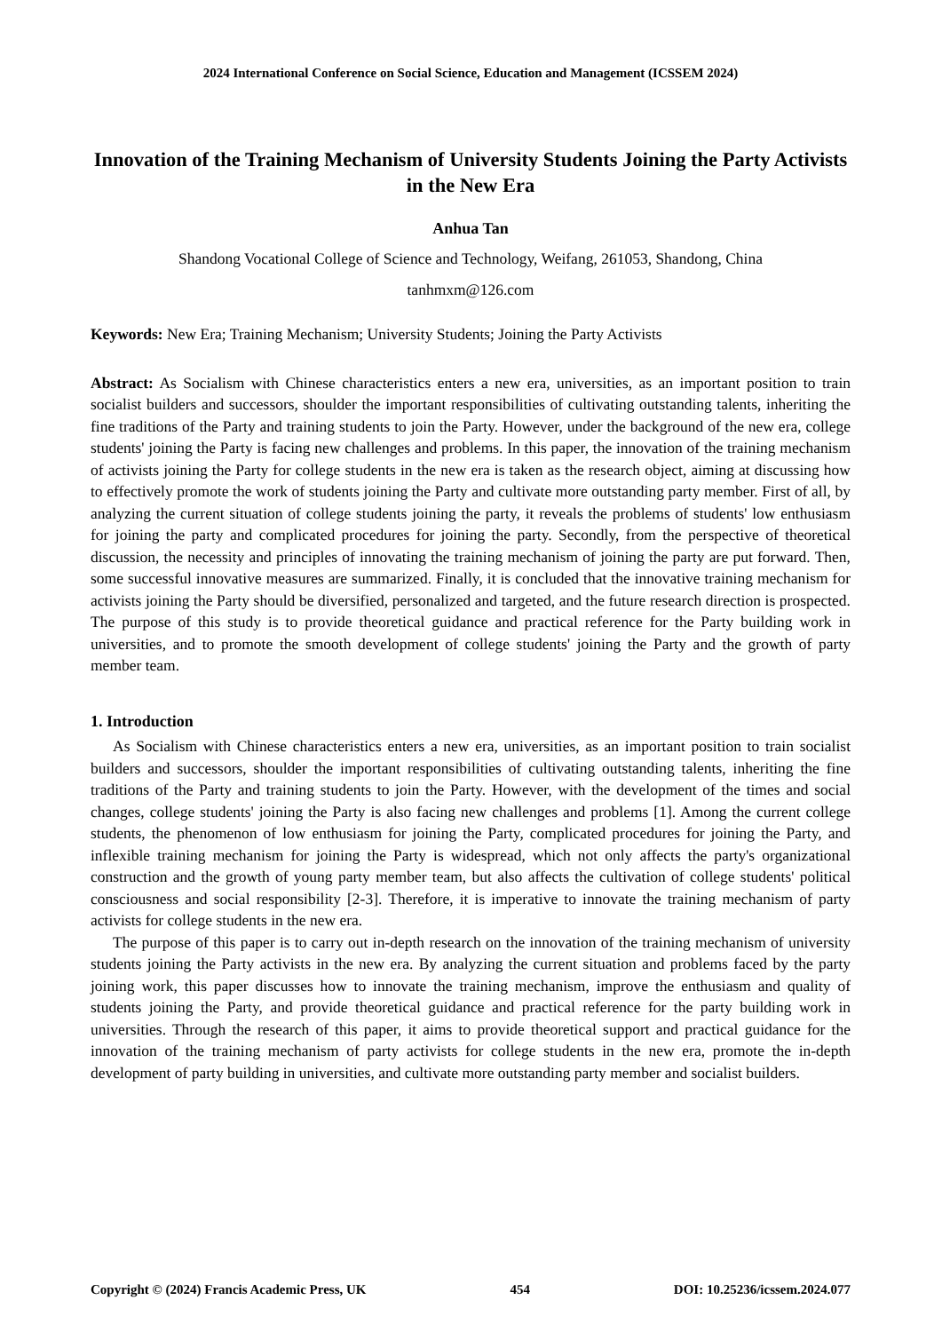2024 International Conference on Social Science, Education and Management (ICSSEM 2024)
Innovation of the Training Mechanism of University Students Joining the Party Activists in the New Era
Anhua Tan
Shandong Vocational College of Science and Technology, Weifang, 261053, Shandong, China
tanhmxm@126.com
Keywords: New Era; Training Mechanism; University Students; Joining the Party Activists
Abstract: As Socialism with Chinese characteristics enters a new era, universities, as an important position to train socialist builders and successors, shoulder the important responsibilities of cultivating outstanding talents, inheriting the fine traditions of the Party and training students to join the Party. However, under the background of the new era, college students' joining the Party is facing new challenges and problems. In this paper, the innovation of the training mechanism of activists joining the Party for college students in the new era is taken as the research object, aiming at discussing how to effectively promote the work of students joining the Party and cultivate more outstanding party member. First of all, by analyzing the current situation of college students joining the party, it reveals the problems of students' low enthusiasm for joining the party and complicated procedures for joining the party. Secondly, from the perspective of theoretical discussion, the necessity and principles of innovating the training mechanism of joining the party are put forward. Then, some successful innovative measures are summarized. Finally, it is concluded that the innovative training mechanism for activists joining the Party should be diversified, personalized and targeted, and the future research direction is prospected. The purpose of this study is to provide theoretical guidance and practical reference for the Party building work in universities, and to promote the smooth development of college students' joining the Party and the growth of party member team.
1. Introduction
As Socialism with Chinese characteristics enters a new era, universities, as an important position to train socialist builders and successors, shoulder the important responsibilities of cultivating outstanding talents, inheriting the fine traditions of the Party and training students to join the Party. However, with the development of the times and social changes, college students' joining the Party is also facing new challenges and problems [1]. Among the current college students, the phenomenon of low enthusiasm for joining the Party, complicated procedures for joining the Party, and inflexible training mechanism for joining the Party is widespread, which not only affects the party's organizational construction and the growth of young party member team, but also affects the cultivation of college students' political consciousness and social responsibility [2-3]. Therefore, it is imperative to innovate the training mechanism of party activists for college students in the new era.
The purpose of this paper is to carry out in-depth research on the innovation of the training mechanism of university students joining the Party activists in the new era. By analyzing the current situation and problems faced by the party joining work, this paper discusses how to innovate the training mechanism, improve the enthusiasm and quality of students joining the Party, and provide theoretical guidance and practical reference for the party building work in universities. Through the research of this paper, it aims to provide theoretical support and practical guidance for the innovation of the training mechanism of party activists for college students in the new era, promote the in-depth development of party building in universities, and cultivate more outstanding party member and socialist builders.
Copyright © (2024) Francis Academic Press, UK 454 DOI: 10.25236/icssem.2024.077